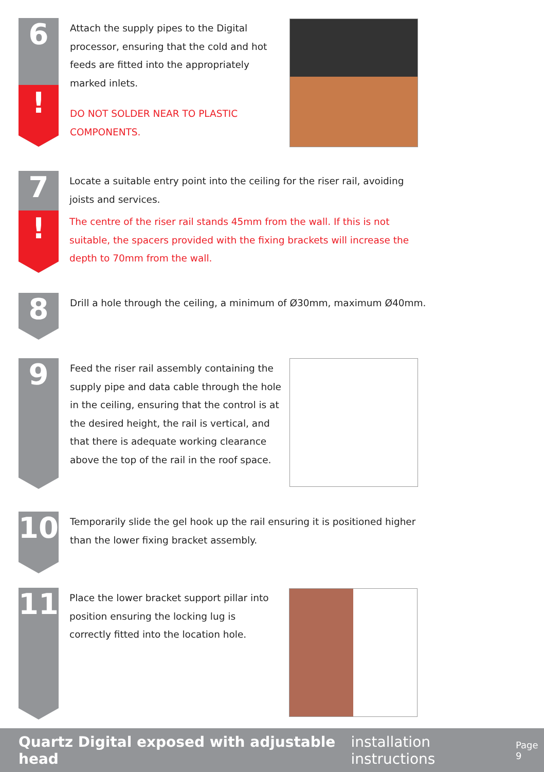6
!
Attach the supply pipes to the Digital processor, ensuring that the cold and hot feeds are fitted into the appropriately marked inlets.
DO NOT SOLDER NEAR TO PLASTIC COMPONENTS.
7
!
Locate a suitable entry point into the ceiling for the riser rail, avoiding joists and services.
The centre of the riser rail stands 45mm from the wall. If this is not suitable, the spacers provided with the fixing brackets will increase the depth to 70mm from the wall.
8
Drill a hole through the ceiling, a minimum of Ø30mm, maximum Ø40mm.
9
Feed the riser rail assembly containing the supply pipe and data cable through the hole in the ceiling, ensuring that the control is at the desired height, the rail is vertical, and that there is adequate working clearance above the top of the rail in the roof space.
10
Temporarily slide the gel hook up the rail ensuring it is positioned higher than the lower fixing bracket assembly.
11
Place the lower bracket support pillar into position ensuring the locking lug is correctly fitted into the location hole.
Quartz Digital exposed with adjustable head installation instructions Page 9